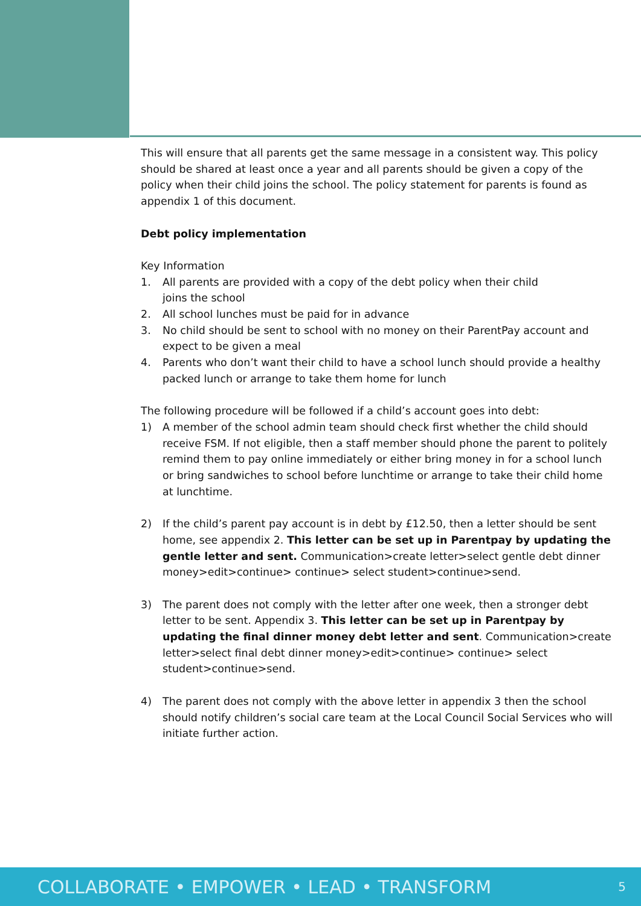This will ensure that all parents get the same message in a consistent way. This policy should be shared at least once a year and all parents should be given a copy of the policy when their child joins the school. The policy statement for parents is found as appendix 1 of this document.
Debt policy implementation
Key Information
1. All parents are provided with a copy of the debt policy when their child
joins the school
2. All school lunches must be paid for in advance
3. No child should be sent to school with no money on their ParentPay account and expect to be given a meal
4. Parents who don’t want their child to have a school lunch should provide a healthy packed lunch or arrange to take them home for lunch
The following procedure will be followed if a child’s account goes into debt:
1) A member of the school admin team should check first whether the child should receive FSM. If not eligible, then a staff member should phone the parent to politely remind them to pay online immediately or either bring money in for a school lunch or bring sandwiches to school before lunchtime or arrange to take their child home at lunchtime.
2) If the child’s parent pay account is in debt by £12.50, then a letter should be sent home, see appendix 2. This letter can be set up in Parentpay by updating the gentle letter and sent. Communication>create letter>select gentle debt dinner money>edit>continue> continue> select student>continue>send.
3) The parent does not comply with the letter after one week, then a stronger debt letter to be sent. Appendix 3. This letter can be set up in Parentpay by updating the final dinner money debt letter and sent. Communication>create letter>select final debt dinner money>edit>continue> continue> select student>continue>send.
4) The parent does not comply with the above letter in appendix 3 then the school should notify children’s social care team at the Local Council Social Services who will initiate further action.
COLLABORATE • EMPOWER • LEAD • TRANSFORM 5